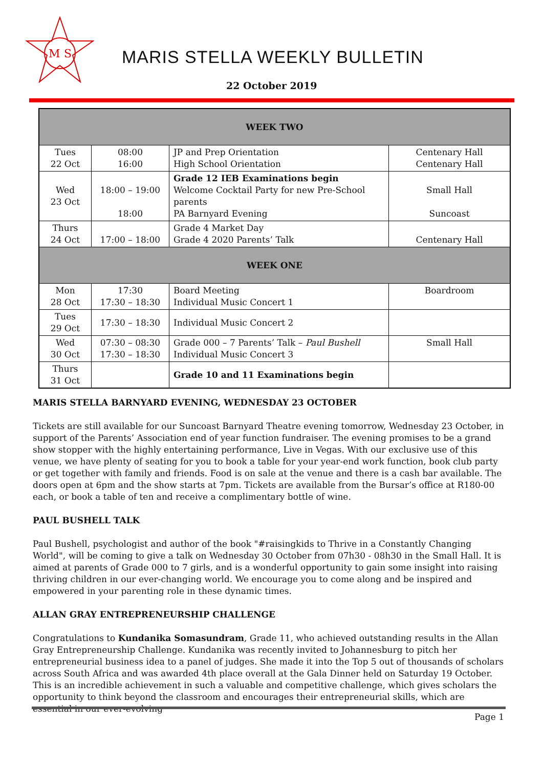M
S
MARIS STELLA WEEKLY BULLETIN
22 October 2019
| WEEK TWO | | | |
| --- | --- | --- | --- |
| Tues 22 Oct | 08:00 16:00 | JP and Prep Orientation High School Orientation | Centenary Hall Centenary Hall |
| Wed 23 Oct | 18:00 – 19:00 18:00 | Grade 12 IEB Examinations begin Welcome Cocktail Party for new Pre-School parents PA Barnyard Evening | Small Hall Suncoast |
| Thurs 24 Oct | 17:00 – 18:00 | Grade 4 Market Day Grade 4 2020 Parents’ Talk | Centenary Hall |
| WEEK ONE | | | |
| Mon 28 Oct | 17:30 17:30 – 18:30 | Board Meeting Individual Music Concert 1 | Boardroom |
| Tues 29 Oct | 17:30 – 18:30 | Individual Music Concert 2 | |
| Wed 30 Oct | 07:30 – 08:30 17:30 – 18:30 | Grade 000 – 7 Parents’ Talk – Paul Bushell Individual Music Concert 3 | Small Hall |
| Thurs 31 Oct | | Grade 10 and 11 Examinations begin | |
MARIS STELLA BARNYARD EVENING, WEDNESDAY 23 OCTOBER
Tickets are still available for our Suncoast Barnyard Theatre evening tomorrow, Wednesday 23 October, in support of the Parents’ Association end of year function fundraiser. The evening promises to be a grand show stopper with the highly entertaining performance, Live in Vegas. With our exclusive use of this venue, we have plenty of seating for you to book a table for your year-end work function, book club party or get together with family and friends. Food is on sale at the venue and there is a cash bar available. The doors open at 6pm and the show starts at 7pm. Tickets are available from the Bursar’s office at R180-00 each, or book a table of ten and receive a complimentary bottle of wine.
PAUL BUSHELL TALK
Paul Bushell, psychologist and author of the book "#raisingkids to Thrive in a Constantly Changing World", will be coming to give a talk on Wednesday 30 October from 07h30 - 08h30 in the Small Hall. It is aimed at parents of Grade 000 to 7 girls, and is a wonderful opportunity to gain some insight into raising thriving children in our ever-changing world. We encourage you to come along and be inspired and empowered in your parenting role in these dynamic times.
ALLAN GRAY ENTREPRENEURSHIP CHALLENGE
Congratulations to Kundanika Somasundram, Grade 11, who achieved outstanding results in the Allan Gray Entrepreneurship Challenge. Kundanika was recently invited to Johannesburg to pitch her entrepreneurial business idea to a panel of judges. She made it into the Top 5 out of thousands of scholars across South Africa and was awarded 4th place overall at the Gala Dinner held on Saturday 19 October. This is an incredible achievement in such a valuable and competitive challenge, which gives scholars the opportunity to think beyond the classroom and encourages their entrepreneurial skills, which are essential in our ever-evolving
Page 1